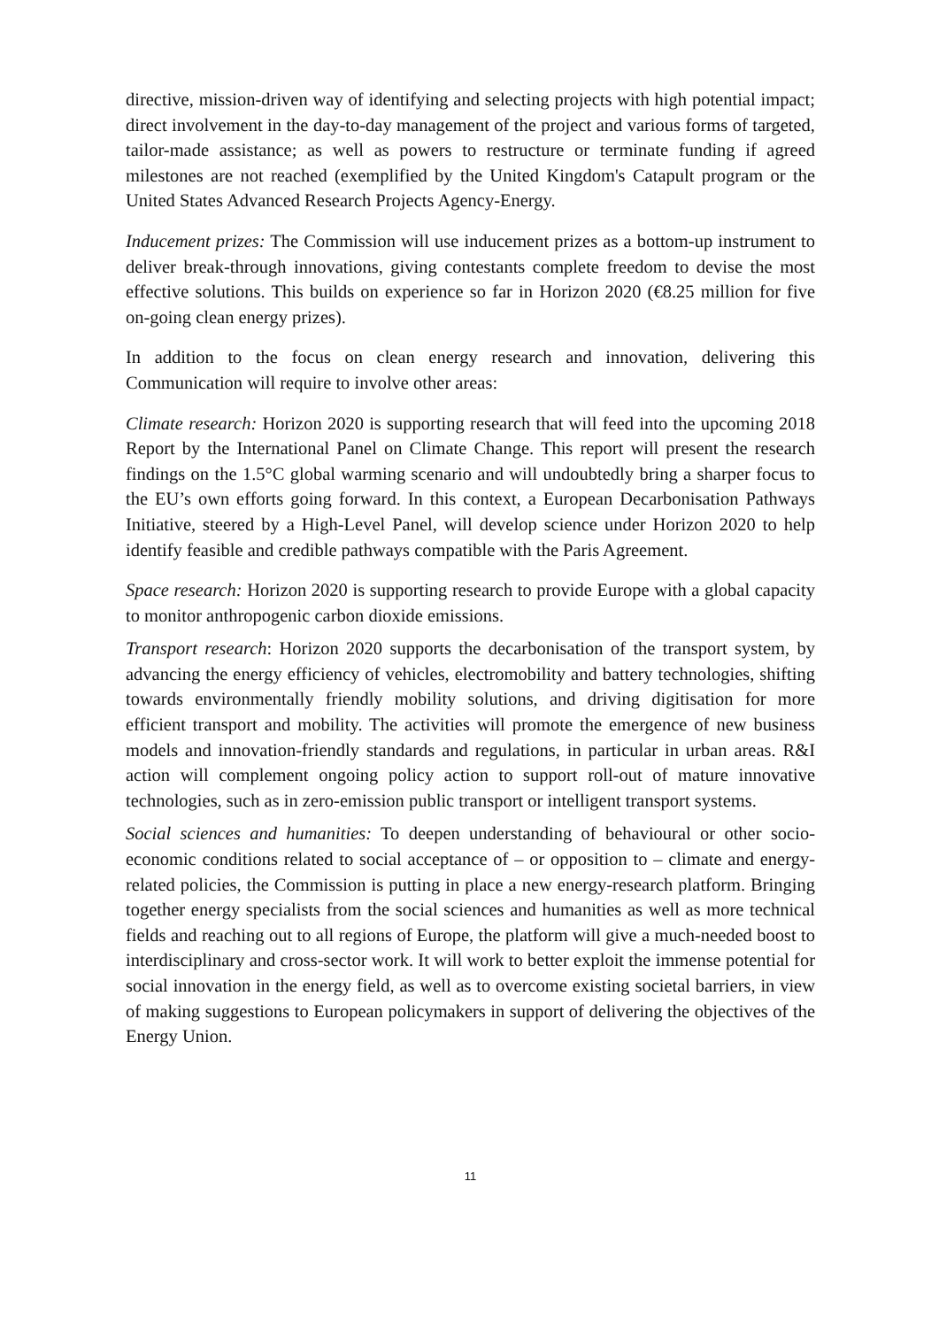directive, mission-driven way of identifying and selecting projects with high potential impact; direct involvement in the day-to-day management of the project and various forms of targeted, tailor-made assistance; as well as powers to restructure or terminate funding if agreed milestones are not reached (exemplified by the United Kingdom's Catapult program or the United States Advanced Research Projects Agency-Energy.
Inducement prizes: The Commission will use inducement prizes as a bottom-up instrument to deliver break-through innovations, giving contestants complete freedom to devise the most effective solutions. This builds on experience so far in Horizon 2020 (€8.25 million for five on-going clean energy prizes).
In addition to the focus on clean energy research and innovation, delivering this Communication will require to involve other areas:
Climate research: Horizon 2020 is supporting research that will feed into the upcoming 2018 Report by the International Panel on Climate Change. This report will present the research findings on the 1.5°C global warming scenario and will undoubtedly bring a sharper focus to the EU’s own efforts going forward. In this context, a European Decarbonisation Pathways Initiative, steered by a High-Level Panel, will develop science under Horizon 2020 to help identify feasible and credible pathways compatible with the Paris Agreement.
Space research: Horizon 2020 is supporting research to provide Europe with a global capacity to monitor anthropogenic carbon dioxide emissions.
Transport research: Horizon 2020 supports the decarbonisation of the transport system, by advancing the energy efficiency of vehicles, electromobility and battery technologies, shifting towards environmentally friendly mobility solutions, and driving digitisation for more efficient transport and mobility. The activities will promote the emergence of new business models and innovation-friendly standards and regulations, in particular in urban areas. R&I action will complement ongoing policy action to support roll-out of mature innovative technologies, such as in zero-emission public transport or intelligent transport systems.
Social sciences and humanities: To deepen understanding of behavioural or other socio-economic conditions related to social acceptance of – or opposition to – climate and energy-related policies, the Commission is putting in place a new energy-research platform. Bringing together energy specialists from the social sciences and humanities as well as more technical fields and reaching out to all regions of Europe, the platform will give a much-needed boost to interdisciplinary and cross-sector work. It will work to better exploit the immense potential for social innovation in the energy field, as well as to overcome existing societal barriers, in view of making suggestions to European policymakers in support of delivering the objectives of the Energy Union.
11